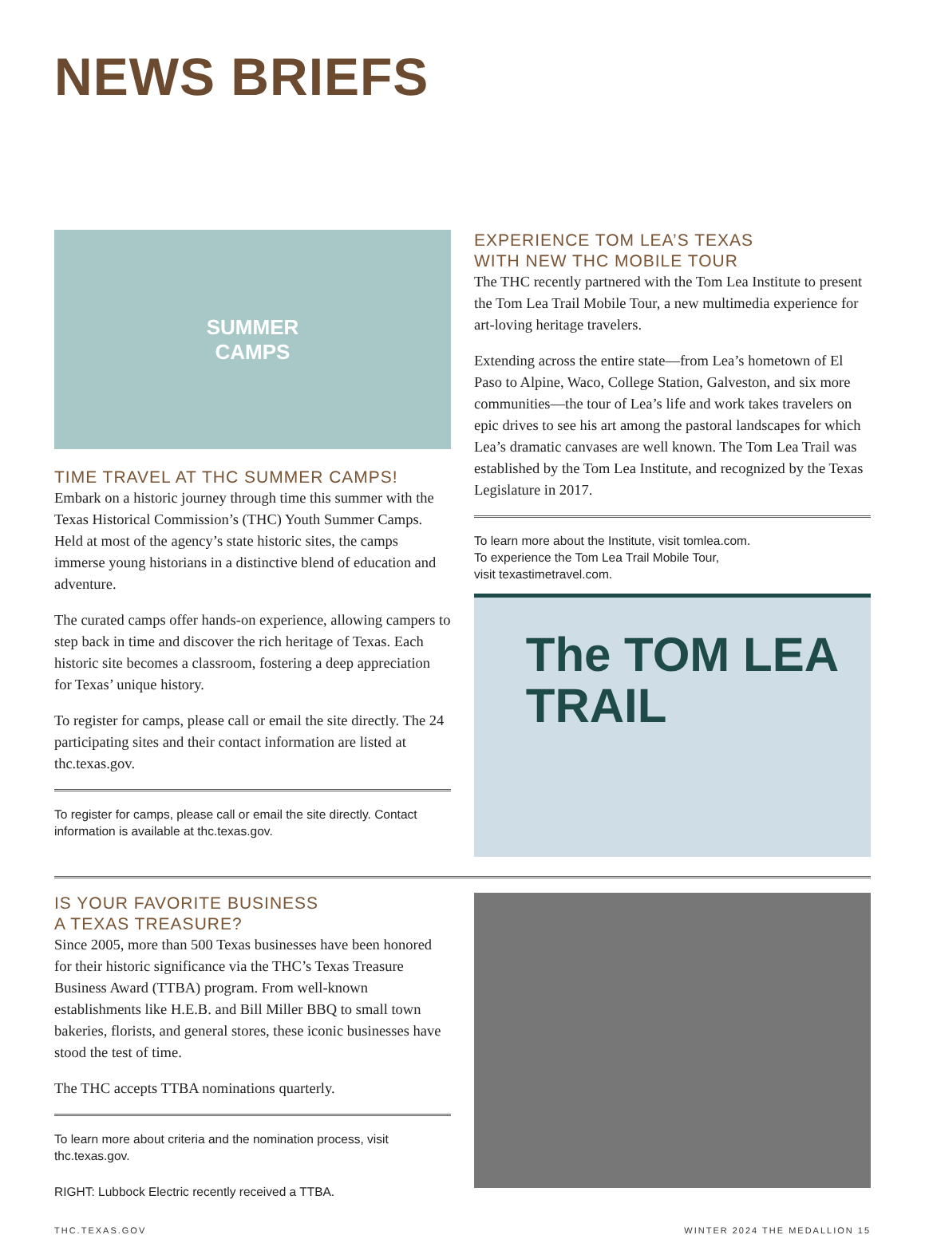NEWS BRIEFS
SUMMER
CAMPS
TIME TRAVEL AT THC SUMMER CAMPS!
Embark on a historic journey through time this summer with the Texas Historical Commission’s (THC) Youth Summer Camps. Held at most of the agency’s state historic sites, the camps immerse young historians in a distinctive blend of education and adventure.
The curated camps offer hands-on experience, allowing campers to step back in time and discover the rich heritage of Texas. Each historic site becomes a classroom, fostering a deep appreciation for Texas’ unique history.
To register for camps, please call or email the site directly. The 24 participating sites and their contact information are listed at thc.texas.gov.
To register for camps, please call or email the site directly. Contact information is available at thc.texas.gov.
EXPERIENCE TOM LEA’S TEXAS
WITH NEW THC MOBILE TOUR
The THC recently partnered with the Tom Lea Institute to present the Tom Lea Trail Mobile Tour, a new multimedia experience for art-loving heritage travelers.
Extending across the entire state—from Lea’s hometown of El Paso to Alpine, Waco, College Station, Galveston, and six more communities—the tour of Lea’s life and work takes travelers on epic drives to see his art among the pastoral landscapes for which Lea’s dramatic canvases are well known. The Tom Lea Trail was established by the Tom Lea Institute, and recognized by the Texas Legislature in 2017.
To learn more about the Institute, visit tomlea.com.
To experience the Tom Lea Trail Mobile Tour,
visit texastimetravel.com.
The TOM LEA
TRAIL
IS YOUR FAVORITE BUSINESS
A TEXAS TREASURE?
Since 2005, more than 500 Texas businesses have been honored for their historic significance via the THC’s Texas Treasure Business Award (TTBA) program. From well-known establishments like H.E.B. and Bill Miller BBQ to small town bakeries, florists, and general stores, these iconic businesses have stood the test of time.
The THC accepts TTBA nominations quarterly.
To learn more about criteria and the nomination process, visit thc.texas.gov.
RIGHT: Lubbock Electric recently received a TTBA.
THC.TEXAS.GOV WINTER 2024 THE MEDALLION 15